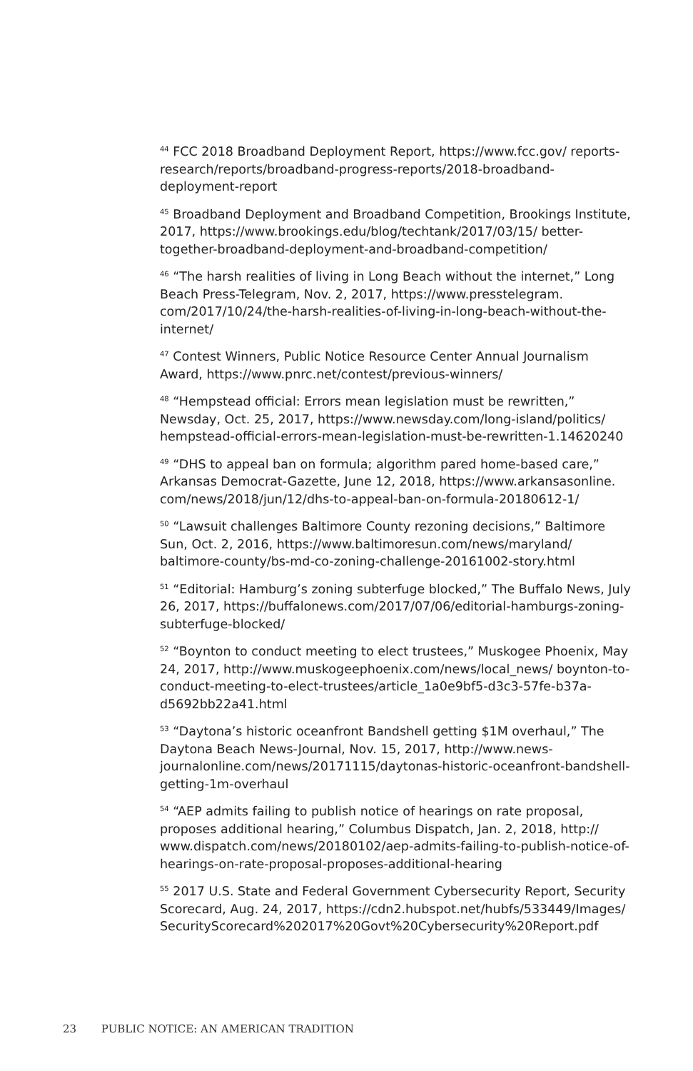<sup>44</sup> FCC 2018 Broadband Deployment Report, https://www.fcc.gov/ reports-research/reports/broadband-progress-reports/2018-broadband-deployment-report
<sup>45</sup> Broadband Deployment and Broadband Competition, Brookings Institute, 2017, https://www.brookings.edu/blog/techtank/2017/03/15/ better-together-broadband-deployment-and-broadband-competition/
<sup>46</sup> “The harsh realities of living in Long Beach without the internet,” Long Beach Press-Telegram, Nov. 2, 2017, https://www.presstelegram. com/2017/10/24/the-harsh-realities-of-living-in-long-beach-without-the-internet/
<sup>47</sup> Contest Winners, Public Notice Resource Center Annual Journalism Award, https://www.pnrc.net/contest/previous-winners/
<sup>48</sup> “Hempstead official: Errors mean legislation must be rewritten,” Newsday, Oct. 25, 2017, https://www.newsday.com/long-island/politics/ hempstead-official-errors-mean-legislation-must-be-rewritten-1.14620240
<sup>49</sup> “DHS to appeal ban on formula; algorithm pared home-based care,” Arkansas Democrat-Gazette, June 12, 2018, https://www.arkansasonline. com/news/2018/jun/12/dhs-to-appeal-ban-on-formula-20180612-1/
<sup>50</sup> “Lawsuit challenges Baltimore County rezoning decisions,” Baltimore Sun, Oct. 2, 2016, https://www.baltimoresun.com/news/maryland/ baltimore-county/bs-md-co-zoning-challenge-20161002-story.html
<sup>51</sup> “Editorial: Hamburg’s zoning subterfuge blocked,” The Buffalo News, July 26, 2017, https://buffalonews.com/2017/07/06/editorial-hamburgs-zoning-subterfuge-blocked/
<sup>52</sup> “Boynton to conduct meeting to elect trustees,” Muskogee Phoenix, May 24, 2017, http://www.muskogeephoenix.com/news/local_news/ boynton-to-conduct-meeting-to-elect-trustees/article_1a0e9bf5-d3c3-57fe-b37a-d5692bb22a41.html
<sup>53</sup> “Daytona’s historic oceanfront Bandshell getting $1M overhaul,” The Daytona Beach News-Journal, Nov. 15, 2017, http://www.news-journalonline.com/news/20171115/daytonas-historic-oceanfront-bandshell-getting-1m-overhaul
<sup>54</sup> “AEP admits failing to publish notice of hearings on rate proposal, proposes additional hearing,” Columbus Dispatch, Jan. 2, 2018, http:// www.dispatch.com/news/20180102/aep-admits-failing-to-publish-notice-of-hearings-on-rate-proposal-proposes-additional-hearing
<sup>55</sup> 2017 U.S. State and Federal Government Cybersecurity Report, Security Scorecard, Aug. 24, 2017, https://cdn2.hubspot.net/hubfs/533449/Images/ SecurityScorecard%202017%20Govt%20Cybersecurity%20Report.pdf
23 PUBLIC NOTICE: AN AMERICAN TRADITION